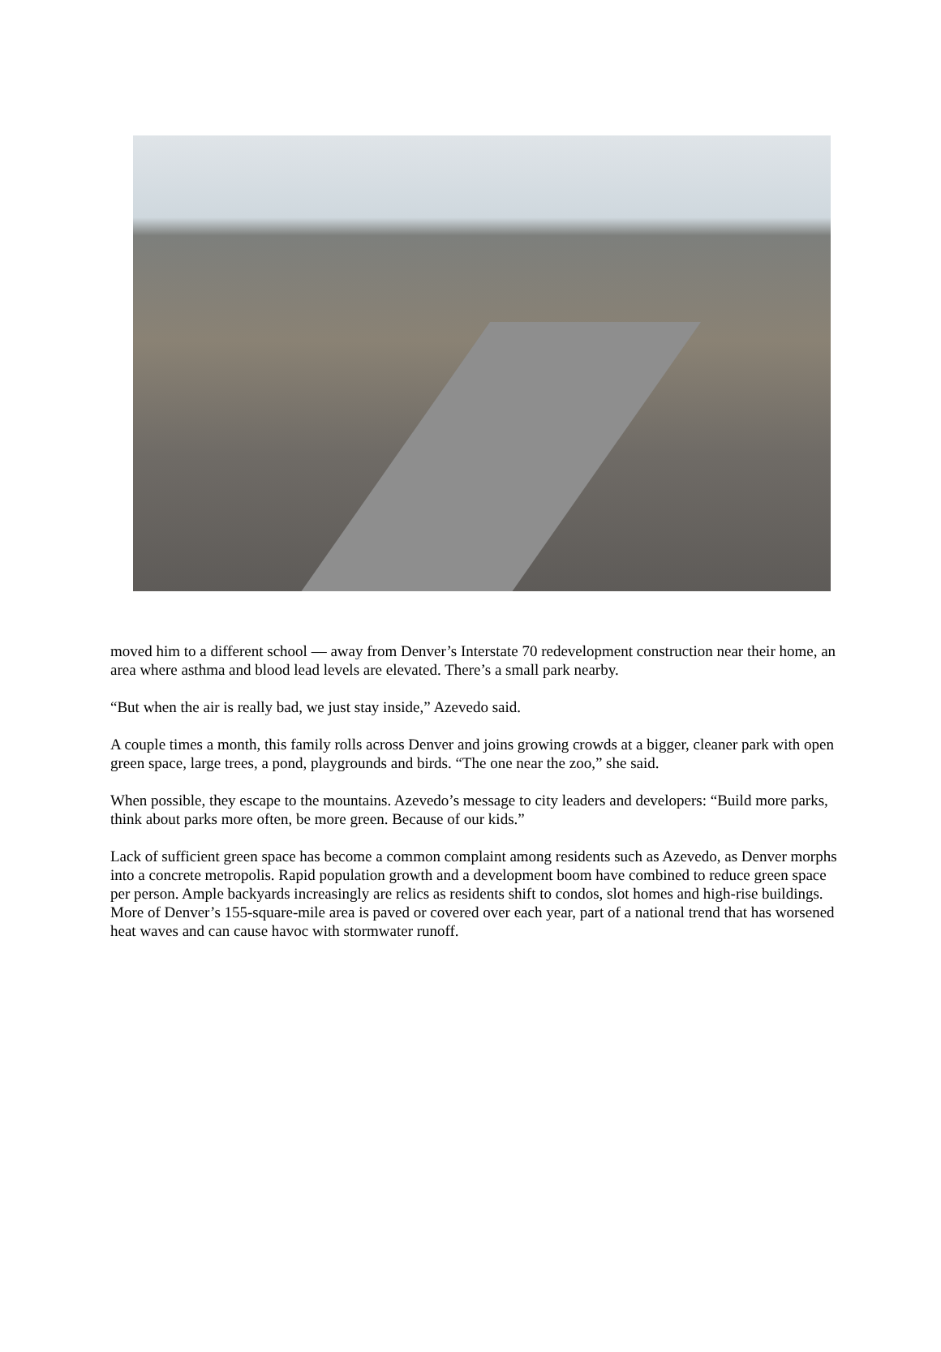moved him to a different school — away from Denver’s Interstate 70 redevelopment construction near their home, an area where asthma and blood lead levels are elevated. There’s a small park nearby.
“But when the air is really bad, we just stay inside,” Azevedo said.
A couple times a month, this family rolls across Denver and joins growing crowds at a bigger, cleaner park with open green space, large trees, a pond, playgrounds and birds. “The one near the zoo,” she said.
When possible, they escape to the mountains. Azevedo’s message to city leaders and developers: “Build more parks, think about parks more often, be more green. Because of our kids.”
Lack of sufficient green space has become a common complaint among residents such as Azevedo, as Denver morphs into a concrete metropolis. Rapid population growth and a development boom have combined to reduce green space per person. Ample backyards increasingly are relics as residents shift to condos, slot homes and high-rise buildings. More of Denver’s 155-square-mile area is paved or covered over each year, part of a national trend that has worsened heat waves and can cause havoc with stormwater runoff.